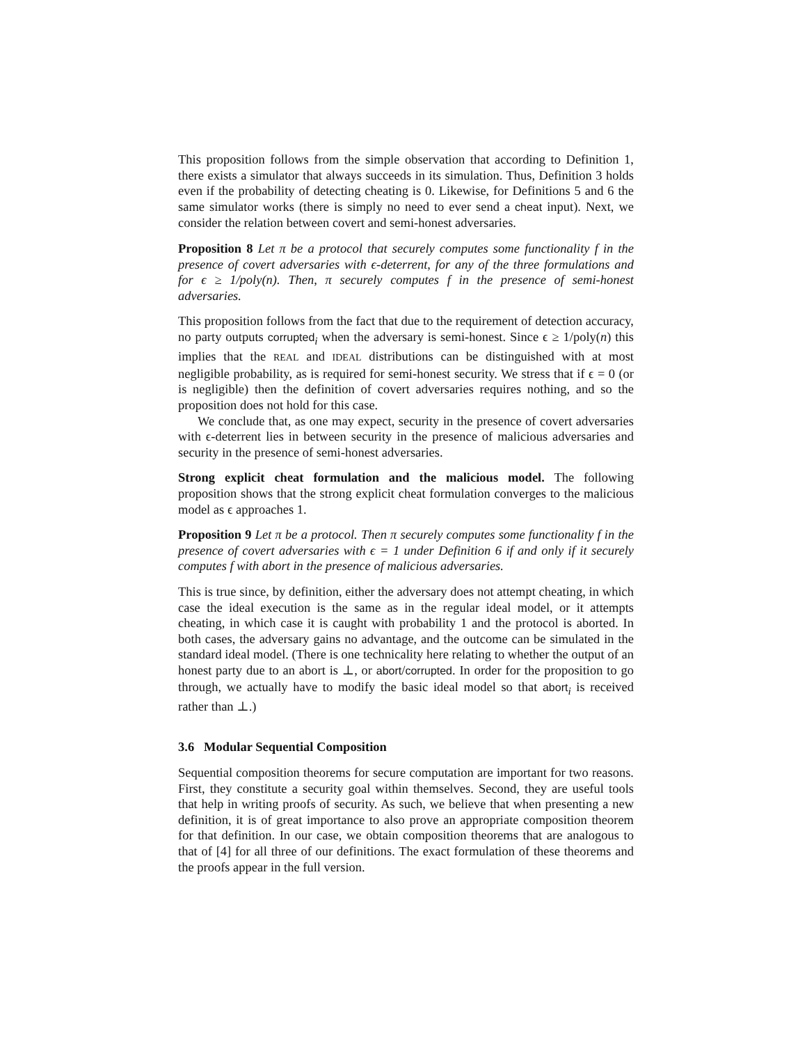This proposition follows from the simple observation that according to Definition 1, there exists a simulator that always succeeds in its simulation. Thus, Definition 3 holds even if the probability of detecting cheating is 0. Likewise, for Definitions 5 and 6 the same simulator works (there is simply no need to ever send a cheat input). Next, we consider the relation between covert and semi-honest adversaries.
Proposition 8 Let π be a protocol that securely computes some functionality f in the presence of covert adversaries with ϵ-deterrent, for any of the three formulations and for ϵ ≥ 1/poly(n). Then, π securely computes f in the presence of semi-honest adversaries.
This proposition follows from the fact that due to the requirement of detection accuracy, no party outputs corrupted<sub>i</sub> when the adversary is semi-honest. Since ϵ ≥ 1/poly(n) this implies that the REAL and IDEAL distributions can be distinguished with at most negligible probability, as is required for semi-honest security. We stress that if ϵ = 0 (or is negligible) then the definition of covert adversaries requires nothing, and so the proposition does not hold for this case.
We conclude that, as one may expect, security in the presence of covert adversaries with ϵ-deterrent lies in between security in the presence of malicious adversaries and security in the presence of semi-honest adversaries.
Strong explicit cheat formulation and the malicious model. The following proposition shows that the strong explicit cheat formulation converges to the malicious model as ϵ approaches 1.
Proposition 9 Let π be a protocol. Then π securely computes some functionality f in the presence of covert adversaries with ϵ = 1 under Definition 6 if and only if it securely computes f with abort in the presence of malicious adversaries.
This is true since, by definition, either the adversary does not attempt cheating, in which case the ideal execution is the same as in the regular ideal model, or it attempts cheating, in which case it is caught with probability 1 and the protocol is aborted. In both cases, the adversary gains no advantage, and the outcome can be simulated in the standard ideal model. (There is one technicality here relating to whether the output of an honest party due to an abort is ⊥, or abort/corrupted. In order for the proposition to go through, we actually have to modify the basic ideal model so that abort<sub>i</sub> is received rather than ⊥.)
3.6 Modular Sequential Composition
Sequential composition theorems for secure computation are important for two reasons. First, they constitute a security goal within themselves. Second, they are useful tools that help in writing proofs of security. As such, we believe that when presenting a new definition, it is of great importance to also prove an appropriate composition theorem for that definition. In our case, we obtain composition theorems that are analogous to that of [4] for all three of our definitions. The exact formulation of these theorems and the proofs appear in the full version.